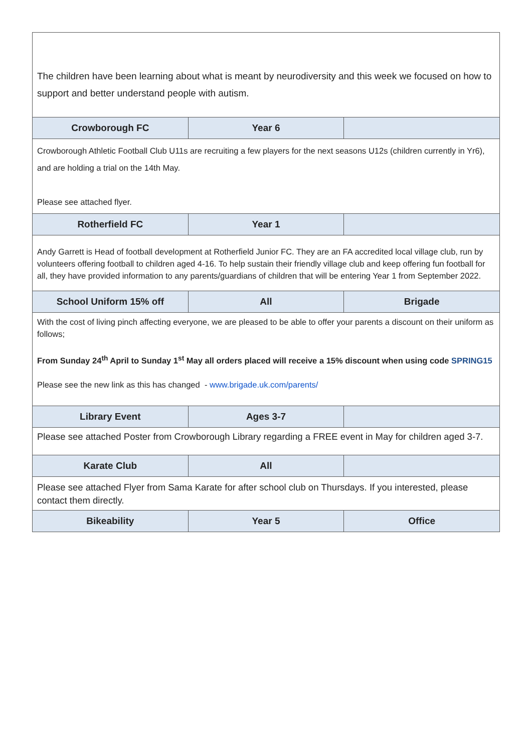| The children have been learning about what is meant by neurodiversity and this week we focused on how to support and better understand people with autism. | | |
| Crowborough FC | Year 6 | |
| Crowborough Athletic Football Club U11s are recruiting a few players for the next seasons U12s (children currently in Yr6), and are holding a trial on the 14th May. Please see attached flyer. | | |
| Rotherfield FC | Year 1 | |
| Andy Garrett is Head of football development at Rotherfield Junior FC. They are an FA accredited local village club, run by volunteers offering football to children aged 4-16. To help sustain their friendly village club and keep offering fun football for all, they have provided information to any parents/guardians of children that will be entering Year 1 from September 2022. | | |
| School Uniform 15% off | All | Brigade |
| With the cost of living pinch affecting everyone, we are pleased to be able to offer your parents a discount on their uniform as follows; From Sunday 24<sup>th</sup> April to Sunday 1<sup>st</sup> May all orders placed will receive a 15% discount when using code SPRING15 Please see the new link as this has changed - www.brigade.uk.com/parents/ | | |
| Library Event | Ages 3-7 | |
| Please see attached Poster from Crowborough Library regarding a FREE event in May for children aged 3-7. | | |
| Karate Club | All | |
| Please see attached Flyer from Sama Karate for after school club on Thursdays. If you interested, please contact them directly. | | |
| Bikeability | Year 5 | Office |